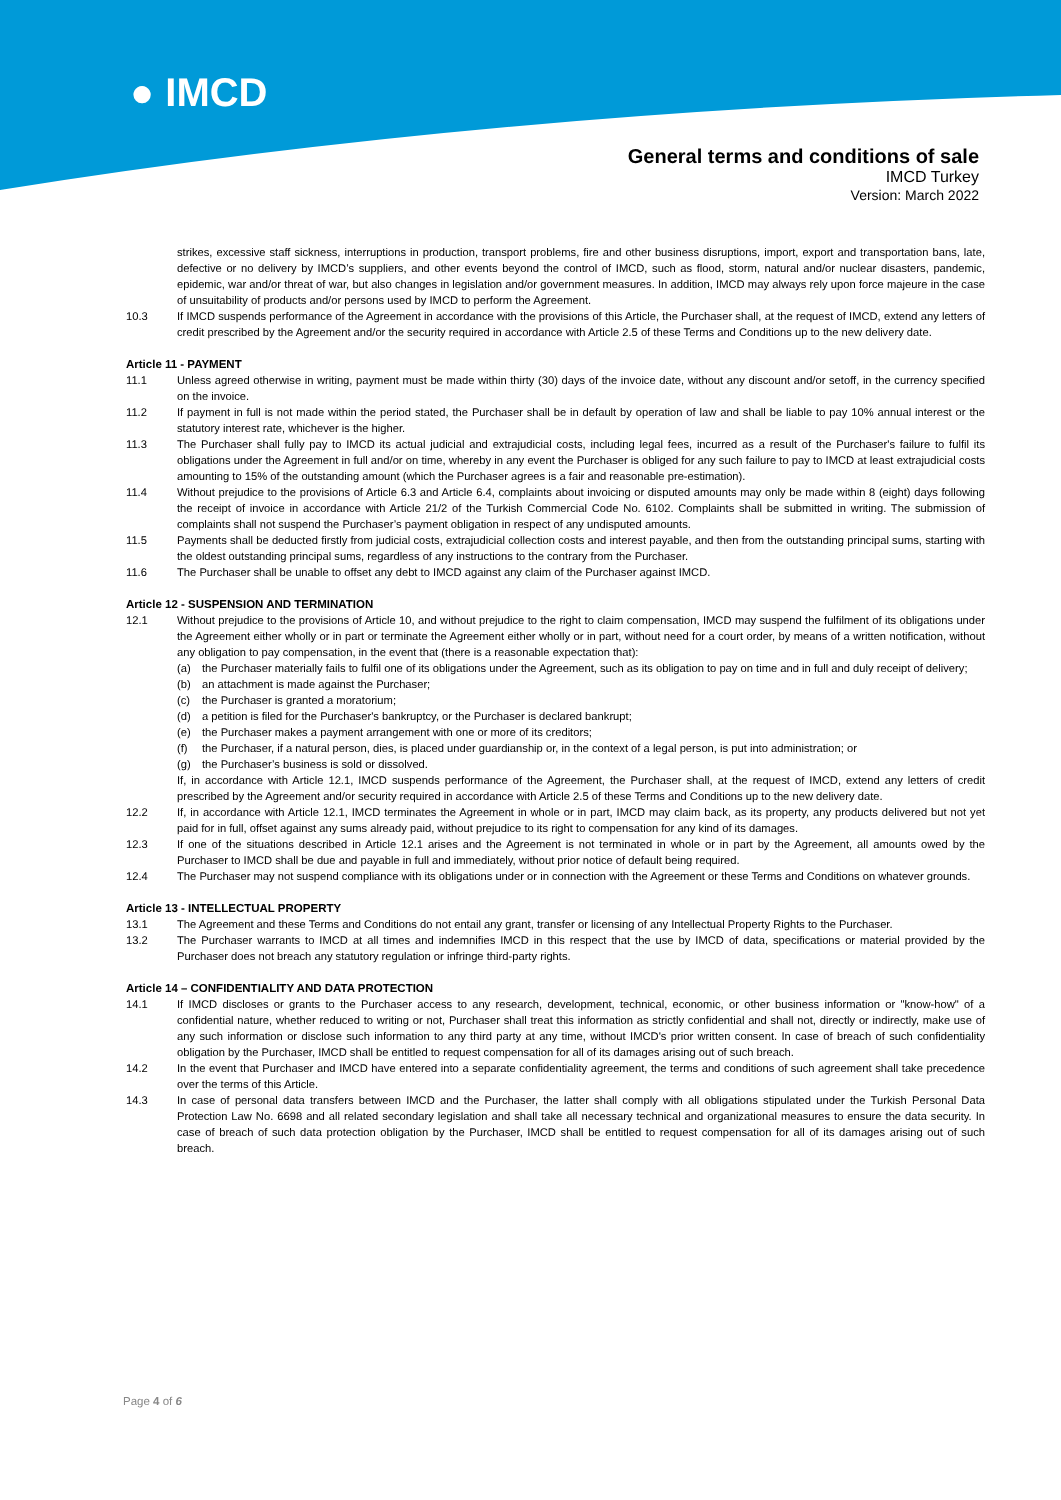● IMCD
General terms and conditions of sale
IMCD Turkey
Version: March 2022
strikes, excessive staff sickness, interruptions in production, transport problems, fire and other business disruptions, import, export and transportation bans, late, defective or no delivery by IMCD’s suppliers, and other events beyond the control of IMCD, such as flood, storm, natural and/or nuclear disasters, pandemic, epidemic, war and/or threat of war, but also changes in legislation and/or government measures. In addition, IMCD may always rely upon force majeure in the case of unsuitability of products and/or persons used by IMCD to perform the Agreement.
10.3 If IMCD suspends performance of the Agreement in accordance with the provisions of this Article, the Purchaser shall, at the request of IMCD, extend any letters of credit prescribed by the Agreement and/or the security required in accordance with Article 2.5 of these Terms and Conditions up to the new delivery date.
Article 11 - PAYMENT
11.1 Unless agreed otherwise in writing, payment must be made within thirty (30) days of the invoice date, without any discount and/or setoff, in the currency specified on the invoice.
11.2 If payment in full is not made within the period stated, the Purchaser shall be in default by operation of law and shall be liable to pay 10% annual interest or the statutory interest rate, whichever is the higher.
11.3 The Purchaser shall fully pay to IMCD its actual judicial and extrajudicial costs, including legal fees, incurred as a result of the Purchaser's failure to fulfil its obligations under the Agreement in full and/or on time, whereby in any event the Purchaser is obliged for any such failure to pay to IMCD at least extrajudicial costs amounting to 15% of the outstanding amount (which the Purchaser agrees is a fair and reasonable pre-estimation).
11.4 Without prejudice to the provisions of Article 6.3 and Article 6.4, complaints about invoicing or disputed amounts may only be made within 8 (eight) days following the receipt of invoice in accordance with Article 21/2 of the Turkish Commercial Code No. 6102. Complaints shall be submitted in writing. The submission of complaints shall not suspend the Purchaser’s payment obligation in respect of any undisputed amounts.
11.5 Payments shall be deducted firstly from judicial costs, extrajudicial collection costs and interest payable, and then from the outstanding principal sums, starting with the oldest outstanding principal sums, regardless of any instructions to the contrary from the Purchaser.
11.6 The Purchaser shall be unable to offset any debt to IMCD against any claim of the Purchaser against IMCD.
Article 12 - SUSPENSION AND TERMINATION
12.1 Without prejudice to the provisions of Article 10, and without prejudice to the right to claim compensation, IMCD may suspend the fulfilment of its obligations under the Agreement either wholly or in part or terminate the Agreement either wholly or in part, without need for a court order, by means of a written notification, without any obligation to pay compensation, in the event that (there is a reasonable expectation that):
(a) the Purchaser materially fails to fulfil one of its obligations under the Agreement, such as its obligation to pay on time and in full and duly receipt of delivery;
(b) an attachment is made against the Purchaser;
(c) the Purchaser is granted a moratorium;
(d) a petition is filed for the Purchaser's bankruptcy, or the Purchaser is declared bankrupt;
(e) the Purchaser makes a payment arrangement with one or more of its creditors;
(f) the Purchaser, if a natural person, dies, is placed under guardianship or, in the context of a legal person, is put into administration; or
(g) the Purchaser’s business is sold or dissolved.
If, in accordance with Article 12.1, IMCD suspends performance of the Agreement, the Purchaser shall, at the request of IMCD, extend any letters of credit prescribed by the Agreement and/or security required in accordance with Article 2.5 of these Terms and Conditions up to the new delivery date.
12.2 If, in accordance with Article 12.1, IMCD terminates the Agreement in whole or in part, IMCD may claim back, as its property, any products delivered but not yet paid for in full, offset against any sums already paid, without prejudice to its right to compensation for any kind of its damages.
12.3 If one of the situations described in Article 12.1 arises and the Agreement is not terminated in whole or in part by the Agreement, all amounts owed by the Purchaser to IMCD shall be due and payable in full and immediately, without prior notice of default being required.
12.4 The Purchaser may not suspend compliance with its obligations under or in connection with the Agreement or these Terms and Conditions on whatever grounds.
Article 13 - INTELLECTUAL PROPERTY
13.1 The Agreement and these Terms and Conditions do not entail any grant, transfer or licensing of any Intellectual Property Rights to the Purchaser.
13.2 The Purchaser warrants to IMCD at all times and indemnifies IMCD in this respect that the use by IMCD of data, specifications or material provided by the Purchaser does not breach any statutory regulation or infringe third-party rights.
Article 14 – CONFIDENTIALITY AND DATA PROTECTION
14.1 If IMCD discloses or grants to the Purchaser access to any research, development, technical, economic, or other business information or "know-how" of a confidential nature, whether reduced to writing or not, Purchaser shall treat this information as strictly confidential and shall not, directly or indirectly, make use of any such information or disclose such information to any third party at any time, without IMCD's prior written consent. In case of breach of such confidentiality obligation by the Purchaser, IMCD shall be entitled to request compensation for all of its damages arising out of such breach.
14.2 In the event that Purchaser and IMCD have entered into a separate confidentiality agreement, the terms and conditions of such agreement shall take precedence over the terms of this Article.
14.3 In case of personal data transfers between IMCD and the Purchaser, the latter shall comply with all obligations stipulated under the Turkish Personal Data Protection Law No. 6698 and all related secondary legislation and shall take all necessary technical and organizational measures to ensure the data security. In case of breach of such data protection obligation by the Purchaser, IMCD shall be entitled to request compensation for all of its damages arising out of such breach.
Page 4 of 6